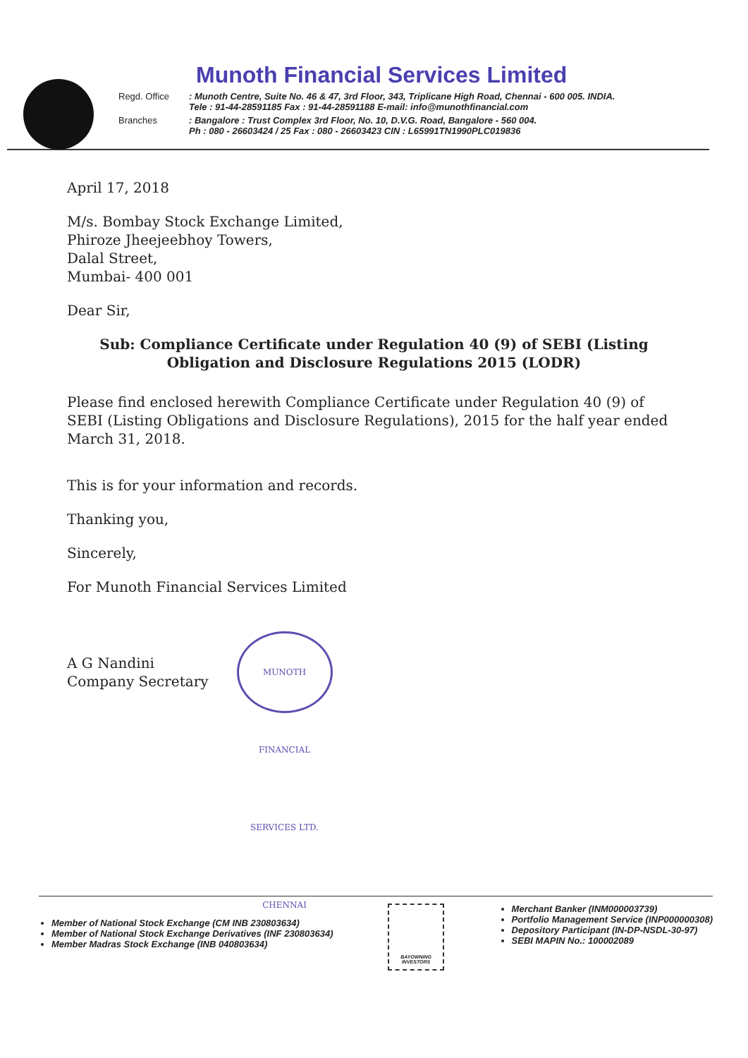Munoth Financial Services Limited
Regd. Office: Munoth Centre, Suite No. 46 & 47, 3rd Floor, 343, Triplicane High Road, Chennai - 600 005. INDIA.
Tele : 91-44-28591185 Fax : 91-44-28591188 E-mail: info@munothfinancial.com
Branches: Bangalore : Trust Complex 3rd Floor, No. 10, D.V.G. Road, Bangalore - 560 004.
Ph : 080 - 26603424 / 25 Fax : 080 - 26603423 CIN : L65991TN1990PLC019836
April 17, 2018
M/s. Bombay Stock Exchange Limited,
Phiroze Jheejeebhoy Towers,
Dalal Street,
Mumbai- 400 001
Dear Sir,
Sub: Compliance Certificate under Regulation 40 (9) of SEBI (Listing
Obligation and Disclosure Regulations 2015 (LODR)
Please find enclosed herewith Compliance Certificate under Regulation 40 (9) of SEBI (Listing Obligations and Disclosure Regulations), 2015 for the half year ended March 31, 2018.
This is for your information and records.
Thanking you,
Sincerely,
For Munoth Financial Services Limited
A G Nandini
Company Secretary MUNOTH FINANCIAL SERVICES LTD. CHENNAI
Member of National Stock Exchange (CM INB 230803634)
Member of National Stock Exchange Derivatives (INF 230803634)
Member Madras Stock Exchange (INB 040803634)
BAYOWNING INVESTORS
Merchant Banker (INM000003739)
Portfolio Management Service (INP000000308)
Depository Participant (IN-DP-NSDL-30-97)
SEBI MAPIN No.: 100002089